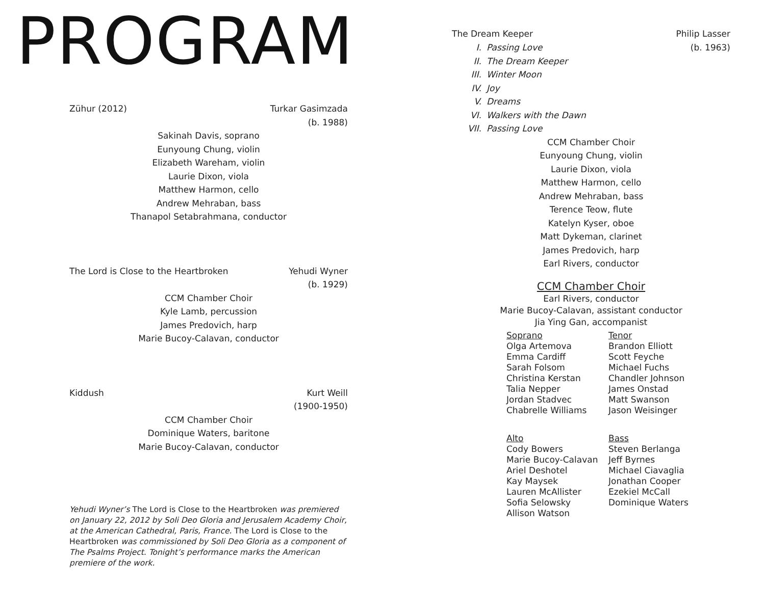PROGRAM
Zühur (2012) Turkar Gasimzada
(b. 1988)
Sakinah Davis, soprano
Eunyoung Chung, violin
Elizabeth Wareham, violin
Laurie Dixon, viola
Matthew Harmon, cello
Andrew Mehraban, bass
Thanapol Setabrahmana, conductor
The Lord is Close to the Heartbroken
Yehudi Wyner
(b. 1929)
CCM Chamber Choir
Kyle Lamb, percussion
James Predovich, harp
Marie Bucoy-Calavan, conductor
Kiddush Kurt Weill
(1900-1950)
CCM Chamber Choir
Dominique Waters, baritone
Marie Bucoy-Calavan, conductor
Yehudi Wyner’s The Lord is Close to the Heartbroken was premiered on January 22, 2012 by Soli Deo Gloria and Jerusalem Academy Choir, at the American Cathedral, Paris, France. The Lord is Close to the Heartbroken was commissioned by Soli Deo Gloria as a component of The Psalms Project. Tonight’s performance marks the American premiere of the work.
The Dream Keeper Philip Lasser
(b. 1963)
I. Passing Love
II. The Dream Keeper
III. Winter Moon
IV. Joy
V. Dreams
VI. Walkers with the Dawn
VII. Passing Love
CCM Chamber Choir
Eunyoung Chung, violin
Laurie Dixon, viola
Matthew Harmon, cello
Andrew Mehraban, bass
Terence Teow, flute
Katelyn Kyser, oboe
Matt Dykeman, clarinet
James Predovich, harp
Earl Rivers, conductor
CCM Chamber Choir
Earl Rivers, conductor
Marie Bucoy-Calavan, assistant conductor
Jia Ying Gan, accompanist
Soprano
Olga Artemova
Emma Cardiff
Sarah Folsom
Christina Kerstan
Talia Nepper
Jordan Stadvec
Chabrelle Williams
Tenor
Brandon Elliott
Scott Feyche
Michael Fuchs
Chandler Johnson
James Onstad
Matt Swanson
Jason Weisinger
Alto
Cody Bowers
Marie Bucoy-Calavan
Ariel Deshotel
Kay Maysek
Lauren McAllister
Sofia Selowsky
Allison Watson
Bass
Steven Berlanga
Jeff Byrnes
Michael Ciavaglia
Jonathan Cooper
Ezekiel McCall
Dominique Waters